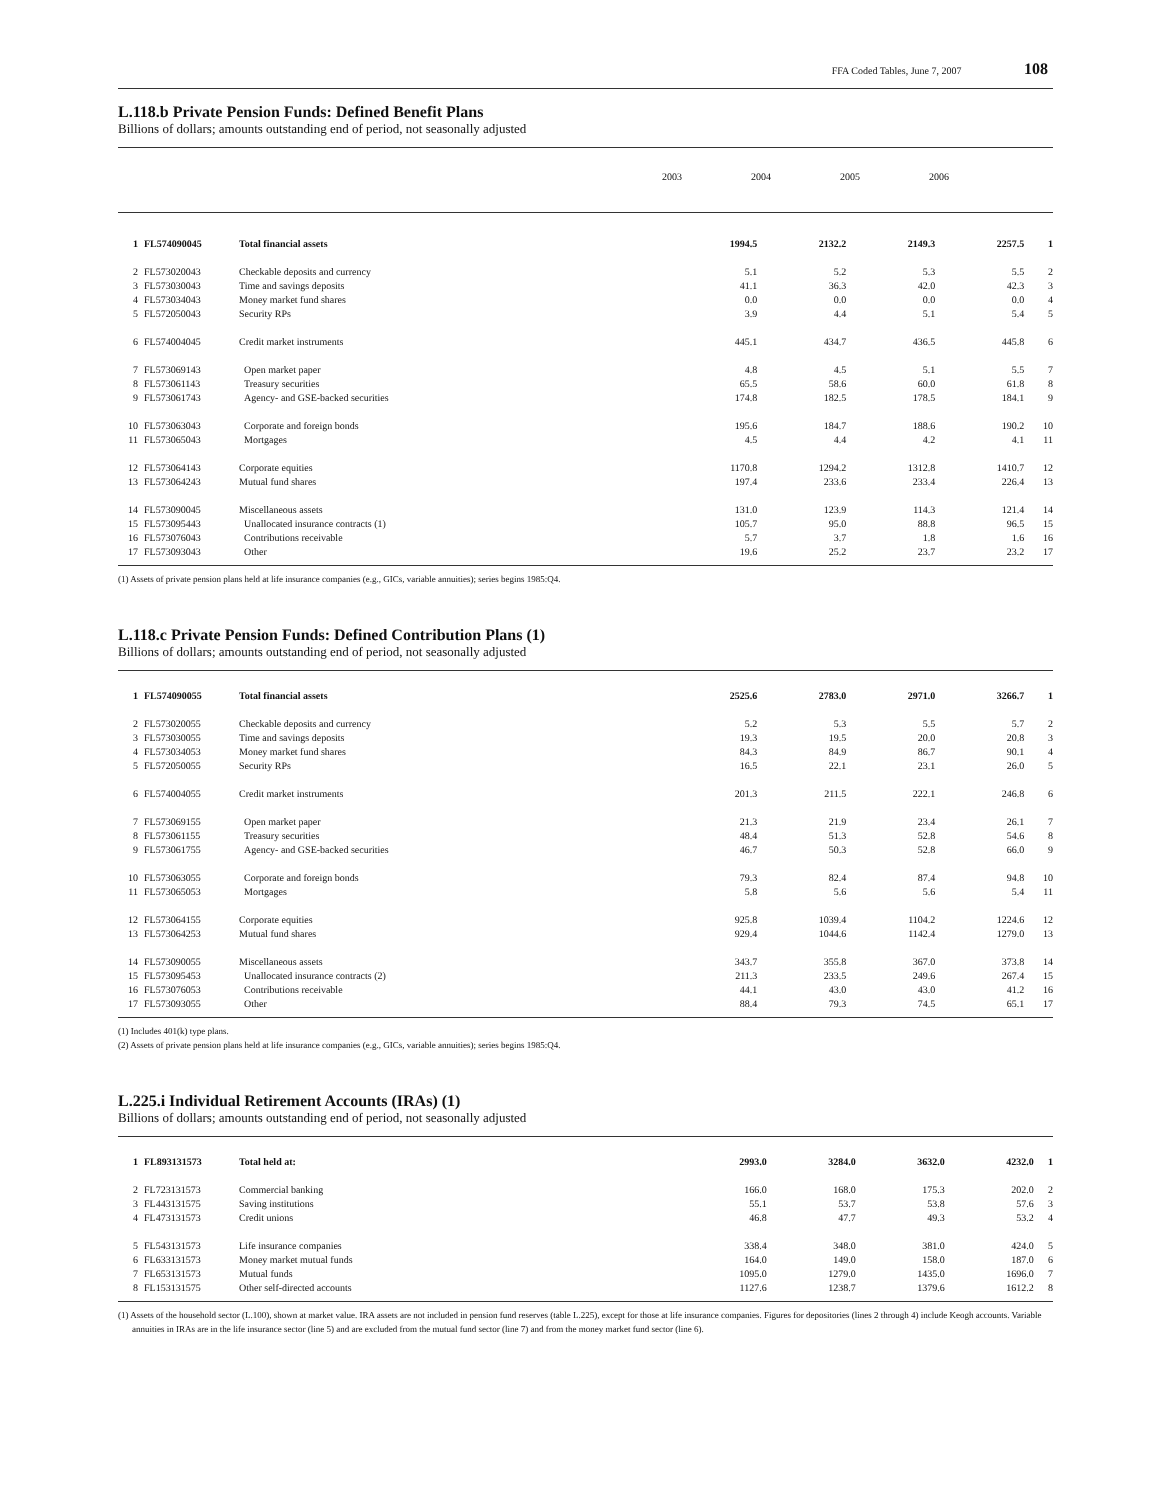FFA Coded Tables, June 7, 2007 108
L.118.b Private Pension Funds: Defined Benefit Plans
Billions of dollars; amounts outstanding end of period, not seasonally adjusted
| | 2003 | 2004 | 2005 | 2006 | |
| --- | --- | --- | --- | --- | --- |
| 1 | FL574090045 | Total financial assets | 1994.5 | 2132.2 | 2149.3 | 2257.5 | 1 |
| 2 | FL573020043 | Checkable deposits and currency | 5.1 | 5.2 | 5.3 | 5.5 | 2 |
| 3 | FL573030043 | Time and savings deposits | 41.1 | 36.3 | 42.0 | 42.3 | 3 |
| 4 | FL573034043 | Money market fund shares | 0.0 | 0.0 | 0.0 | 0.0 | 4 |
| 5 | FL572050043 | Security RPs | 3.9 | 4.4 | 5.1 | 5.4 | 5 |
| 6 | FL574004045 | Credit market instruments | 445.1 | 434.7 | 436.5 | 445.8 | 6 |
| 7 | FL573069143 | Open market paper | 4.8 | 4.5 | 5.1 | 5.5 | 7 |
| 8 | FL573061143 | Treasury securities | 65.5 | 58.6 | 60.0 | 61.8 | 8 |
| 9 | FL573061743 | Agency- and GSE-backed securities | 174.8 | 182.5 | 178.5 | 184.1 | 9 |
| 10 | FL573063043 | Corporate and foreign bonds | 195.6 | 184.7 | 188.6 | 190.2 | 10 |
| 11 | FL573065043 | Mortgages | 4.5 | 4.4 | 4.2 | 4.1 | 11 |
| 12 | FL573064143 | Corporate equities | 1170.8 | 1294.2 | 1312.8 | 1410.7 | 12 |
| 13 | FL573064243 | Mutual fund shares | 197.4 | 233.6 | 233.4 | 226.4 | 13 |
| 14 | FL573090045 | Miscellaneous assets | 131.0 | 123.9 | 114.3 | 121.4 | 14 |
| 15 | FL573095443 | Unallocated insurance contracts (1) | 105.7 | 95.0 | 88.8 | 96.5 | 15 |
| 16 | FL573076043 | Contributions receivable | 5.7 | 3.7 | 1.8 | 1.6 | 16 |
| 17 | FL573093043 | Other | 19.6 | 25.2 | 23.7 | 23.2 | 17 |
(1) Assets of private pension plans held at life insurance companies (e.g., GICs, variable annuities); series begins 1985:Q4.
L.118.c Private Pension Funds: Defined Contribution Plans (1)
Billions of dollars; amounts outstanding end of period, not seasonally adjusted
| 1 | FL574090055 | Total financial assets | 2525.6 | 2783.0 | 2971.0 | 3266.7 | 1 |
| 2 | FL573020055 | Checkable deposits and currency | 5.2 | 5.3 | 5.5 | 5.7 | 2 |
| 3 | FL573030055 | Time and savings deposits | 19.3 | 19.5 | 20.0 | 20.8 | 3 |
| 4 | FL573034053 | Money market fund shares | 84.3 | 84.9 | 86.7 | 90.1 | 4 |
| 5 | FL572050055 | Security RPs | 16.5 | 22.1 | 23.1 | 26.0 | 5 |
| 6 | FL574004055 | Credit market instruments | 201.3 | 211.5 | 222.1 | 246.8 | 6 |
| 7 | FL573069155 | Open market paper | 21.3 | 21.9 | 23.4 | 26.1 | 7 |
| 8 | FL573061155 | Treasury securities | 48.4 | 51.3 | 52.8 | 54.6 | 8 |
| 9 | FL573061755 | Agency- and GSE-backed securities | 46.7 | 50.3 | 52.8 | 66.0 | 9 |
| 10 | FL573063055 | Corporate and foreign bonds | 79.3 | 82.4 | 87.4 | 94.8 | 10 |
| 11 | FL573065053 | Mortgages | 5.8 | 5.6 | 5.6 | 5.4 | 11 |
| 12 | FL573064155 | Corporate equities | 925.8 | 1039.4 | 1104.2 | 1224.6 | 12 |
| 13 | FL573064253 | Mutual fund shares | 929.4 | 1044.6 | 1142.4 | 1279.0 | 13 |
| 14 | FL573090055 | Miscellaneous assets | 343.7 | 355.8 | 367.0 | 373.8 | 14 |
| 15 | FL573095453 | Unallocated insurance contracts (2) | 211.3 | 233.5 | 249.6 | 267.4 | 15 |
| 16 | FL573076053 | Contributions receivable | 44.1 | 43.0 | 43.0 | 41.2 | 16 |
| 17 | FL573093055 | Other | 88.4 | 79.3 | 74.5 | 65.1 | 17 |
(1) Includes 401(k) type plans.
(2) Assets of private pension plans held at life insurance companies (e.g., GICs, variable annuities); series begins 1985:Q4.
L.225.i Individual Retirement Accounts (IRAs) (1)
Billions of dollars; amounts outstanding end of period, not seasonally adjusted
| 1 | FL893131573 | Total held at: | 2993.0 | 3284.0 | 3632.0 | 4232.0 | 1 |
| 2 | FL723131573 | Commercial banking | 166.0 | 168.0 | 175.3 | 202.0 | 2 |
| 3 | FL443131575 | Saving institutions | 55.1 | 53.7 | 53.8 | 57.6 | 3 |
| 4 | FL473131573 | Credit unions | 46.8 | 47.7 | 49.3 | 53.2 | 4 |
| 5 | FL543131573 | Life insurance companies | 338.4 | 348.0 | 381.0 | 424.0 | 5 |
| 6 | FL633131573 | Money market mutual funds | 164.0 | 149.0 | 158.0 | 187.0 | 6 |
| 7 | FL653131573 | Mutual funds | 1095.0 | 1279.0 | 1435.0 | 1696.0 | 7 |
| 8 | FL153131575 | Other self-directed accounts | 1127.6 | 1238.7 | 1379.6 | 1612.2 | 8 |
(1) Assets of the household sector (L.100), shown at market value. IRA assets are not included in pension fund reserves (table L.225), except for those at life insurance companies. Figures for depositories (lines 2 through 4) include Keogh accounts. Variable annuities in IRAs are in the life insurance sector (line 5) and are excluded from the mutual fund sector (line 7) and from the money market fund sector (line 6).